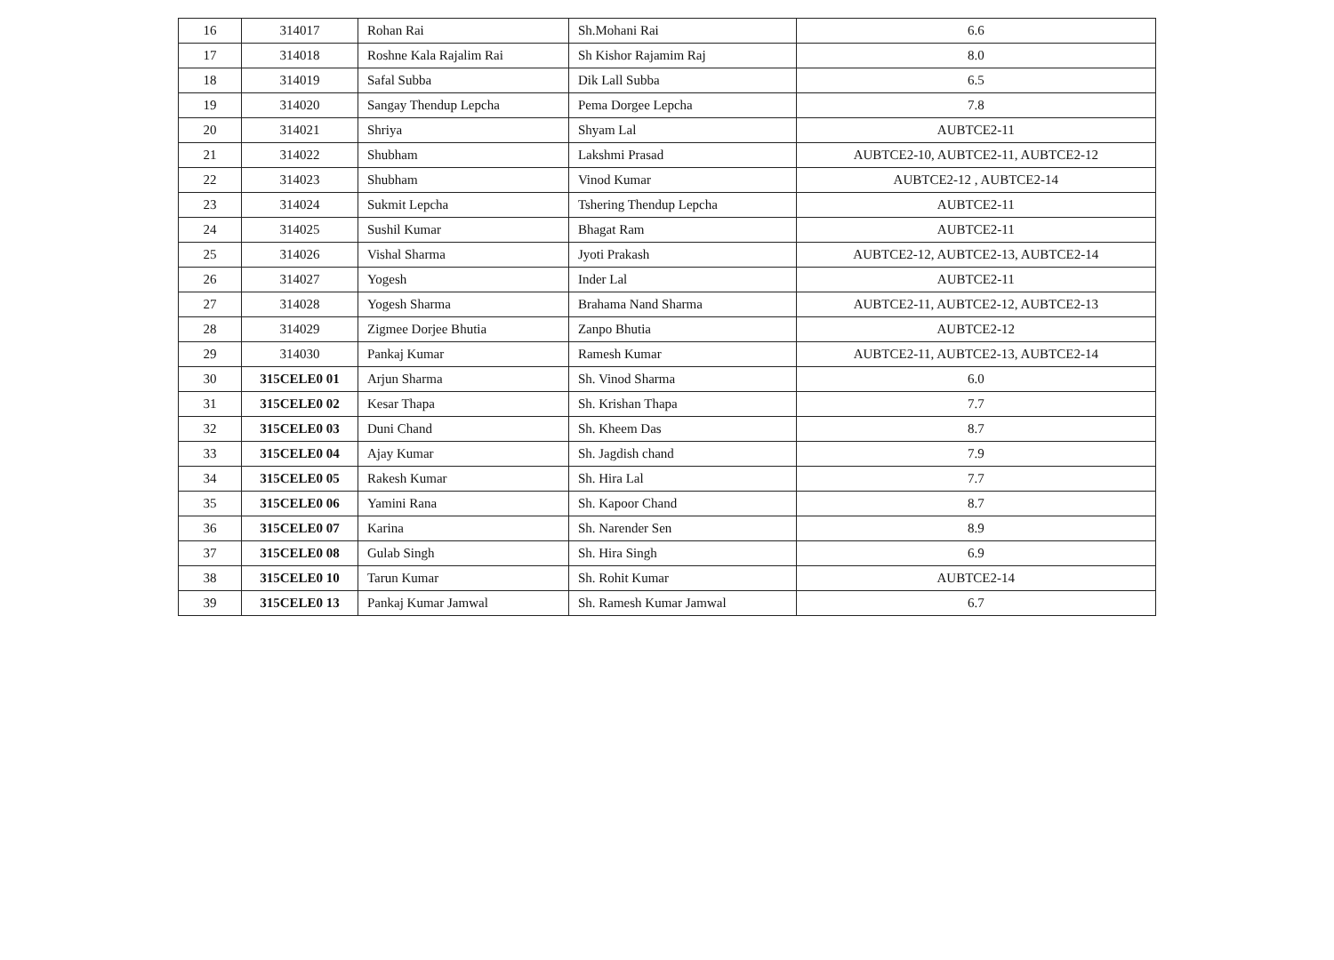| 16 | 314017 | Rohan Rai | Sh.Mohani Rai | 6.6 |
| 17 | 314018 | Roshne Kala Rajalim Rai | Sh Kishor Rajamim Raj | 8.0 |
| 18 | 314019 | Safal Subba | Dik Lall Subba | 6.5 |
| 19 | 314020 | Sangay Thendup Lepcha | Pema Dorgee Lepcha | 7.8 |
| 20 | 314021 | Shriya | Shyam Lal | AUBTCE2-11 |
| 21 | 314022 | Shubham | Lakshmi Prasad | AUBTCE2-10, AUBTCE2-11, AUBTCE2-12 |
| 22 | 314023 | Shubham | Vinod Kumar | AUBTCE2-12 , AUBTCE2-14 |
| 23 | 314024 | Sukmit Lepcha | Tshering Thendup Lepcha | AUBTCE2-11 |
| 24 | 314025 | Sushil Kumar | Bhagat Ram | AUBTCE2-11 |
| 25 | 314026 | Vishal Sharma | Jyoti Prakash | AUBTCE2-12, AUBTCE2-13, AUBTCE2-14 |
| 26 | 314027 | Yogesh | Inder Lal | AUBTCE2-11 |
| 27 | 314028 | Yogesh Sharma | Brahama Nand Sharma | AUBTCE2-11, AUBTCE2-12, AUBTCE2-13 |
| 28 | 314029 | Zigmee Dorjee Bhutia | Zanpo Bhutia | AUBTCE2-12 |
| 29 | 314030 | Pankaj Kumar | Ramesh Kumar | AUBTCE2-11, AUBTCE2-13, AUBTCE2-14 |
| 30 | 315CELE0 01 | Arjun Sharma | Sh. Vinod Sharma | 6.0 |
| 31 | 315CELE0 02 | Kesar Thapa | Sh. Krishan Thapa | 7.7 |
| 32 | 315CELE0 03 | Duni Chand | Sh. Kheem Das | 8.7 |
| 33 | 315CELE0 04 | Ajay Kumar | Sh. Jagdish chand | 7.9 |
| 34 | 315CELE0 05 | Rakesh Kumar | Sh. Hira Lal | 7.7 |
| 35 | 315CELE0 06 | Yamini Rana | Sh. Kapoor Chand | 8.7 |
| 36 | 315CELE0 07 | Karina | Sh. Narender Sen | 8.9 |
| 37 | 315CELE0 08 | Gulab Singh | Sh. Hira Singh | 6.9 |
| 38 | 315CELE0 10 | Tarun Kumar | Sh. Rohit Kumar | AUBTCE2-14 |
| 39 | 315CELE0 13 | Pankaj Kumar Jamwal | Sh. Ramesh Kumar Jamwal | 6.7 |